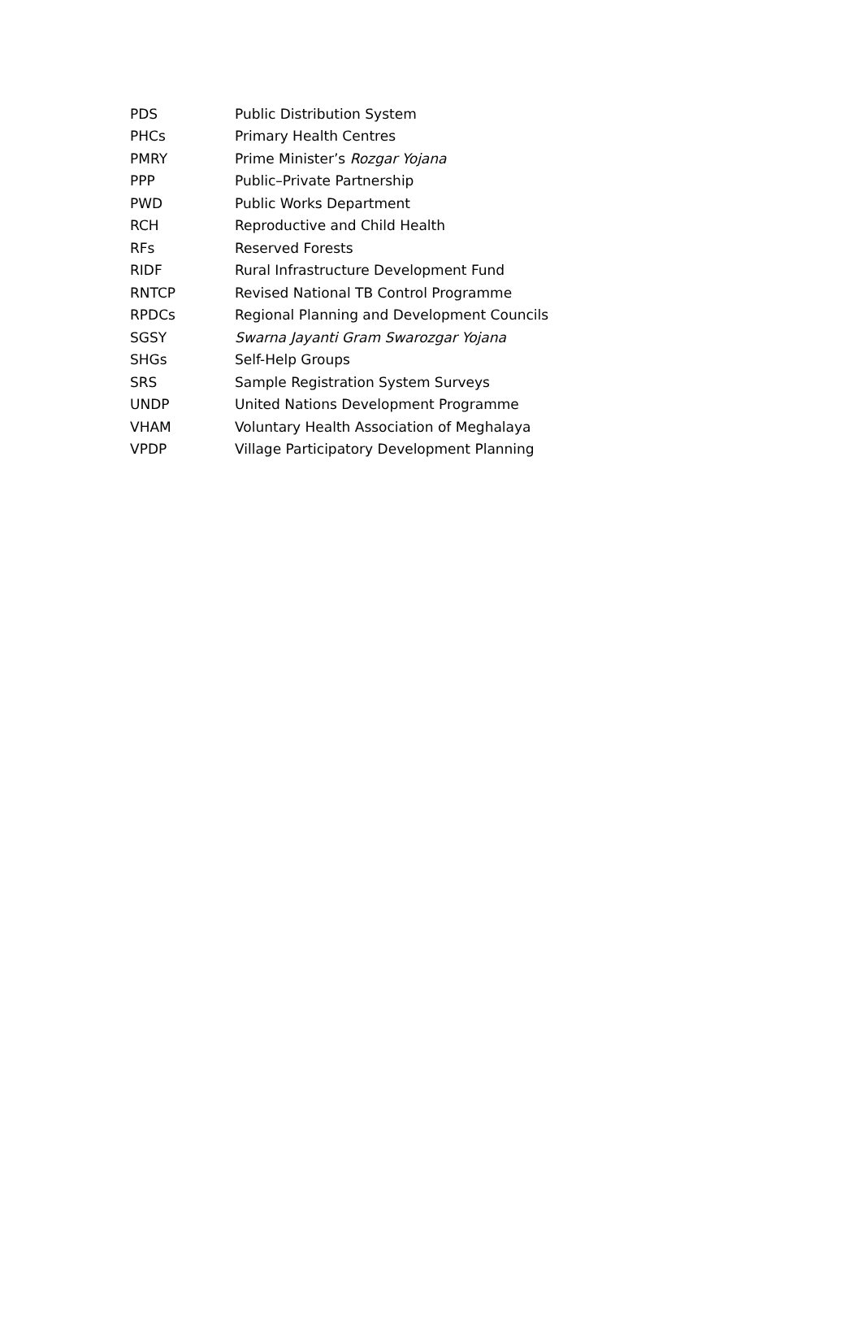| PDS | Public Distribution System |
| PHCs | Primary Health Centres |
| PMRY | Prime Minister’s Rozgar Yojana |
| PPP | Public–Private Partnership |
| PWD | Public Works Department |
| RCH | Reproductive and Child Health |
| RFs | Reserved Forests |
| RIDF | Rural Infrastructure Development Fund |
| RNTCP | Revised National TB Control Programme |
| RPDCs | Regional Planning and Development Councils |
| SGSY | Swarna Jayanti Gram Swarozgar Yojana |
| SHGs | Self-Help Groups |
| SRS | Sample Registration System Surveys |
| UNDP | United Nations Development Programme |
| VHAM | Voluntary Health Association of Meghalaya |
| VPDP | Village Participatory Development Planning |